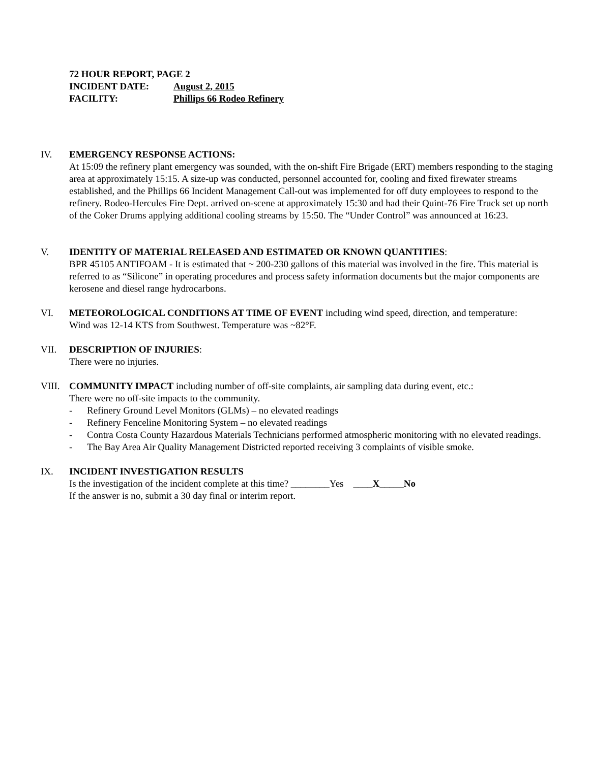72 HOUR REPORT, PAGE 2
INCIDENT DATE: August 2, 2015
FACILITY: Phillips 66 Rodeo Refinery
IV. EMERGENCY RESPONSE ACTIONS:
At 15:09 the refinery plant emergency was sounded, with the on-shift Fire Brigade (ERT) members responding to the staging area at approximately 15:15. A size-up was conducted, personnel accounted for, cooling and fixed firewater streams established, and the Phillips 66 Incident Management Call-out was implemented for off duty employees to respond to the refinery. Rodeo-Hercules Fire Dept. arrived on-scene at approximately 15:30 and had their Quint-76 Fire Truck set up north of the Coker Drums applying additional cooling streams by 15:50. The “Under Control” was announced at 16:23.
V. IDENTITY OF MATERIAL RELEASED AND ESTIMATED OR KNOWN QUANTITIES:
BPR 45105 ANTIFOAM - It is estimated that ~ 200-230 gallons of this material was involved in the fire. This material is referred to as “Silicone” in operating procedures and process safety information documents but the major components are kerosene and diesel range hydrocarbons.
VI. METEOROLOGICAL CONDITIONS AT TIME OF EVENT including wind speed, direction, and temperature:
Wind was 12-14 KTS from Southwest. Temperature was ~82°F.
VII. DESCRIPTION OF INJURIES:
There were no injuries.
VIII.
COMMUNITY IMPACT including number of off-site complaints, air sampling data during event, etc.:
There were no off-site impacts to the community.
- Refinery Ground Level Monitors (GLMs) – no elevated readings
- Refinery Fenceline Monitoring System – no elevated readings
- Contra Costa County Hazardous Materials Technicians performed atmospheric monitoring with no elevated readings.
- The Bay Area Air Quality Management Districted reported receiving 3 complaints of visible smoke.
IX. INCIDENT INVESTIGATION RESULTS
Is the investigation of the incident complete at this time? ________Yes ____X_____No
If the answer is no, submit a 30 day final or interim report.